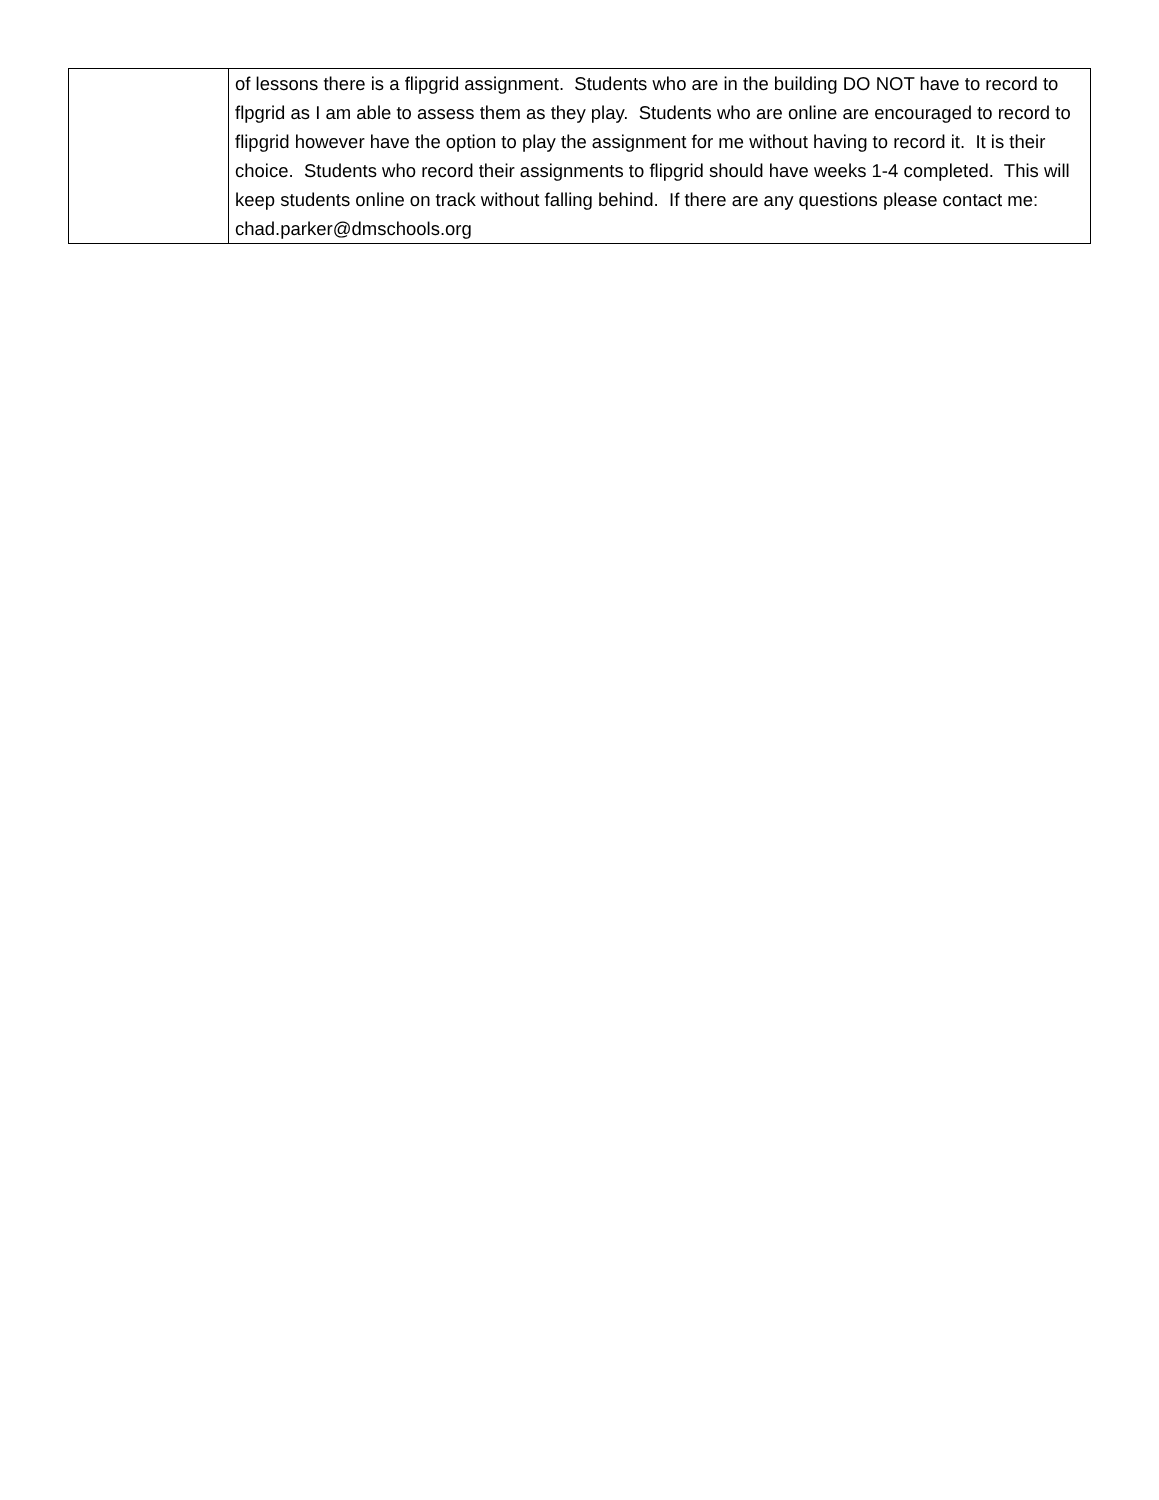| | of lessons there is a flipgrid assignment. Students who are in the building DO NOT have to record to flpgrid as I am able to assess them as they play. Students who are online are encouraged to record to flipgrid however have the option to play the assignment for me without having to record it. It is their choice. Students who record their assignments to flipgrid should have weeks 1-4 completed. This will keep students online on track without falling behind. If there are any questions please contact me: chad.parker@dmschools.org |